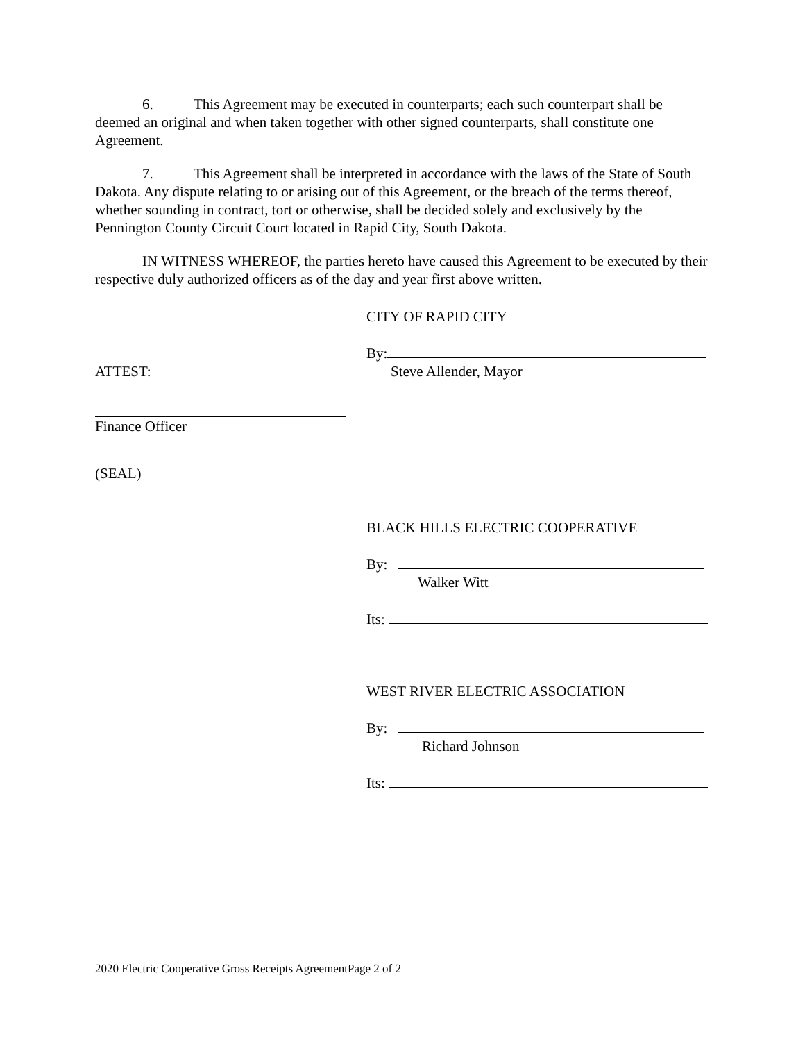6. This Agreement may be executed in counterparts; each such counterpart shall be deemed an original and when taken together with other signed counterparts, shall constitute one Agreement.
7. This Agreement shall be interpreted in accordance with the laws of the State of South Dakota. Any dispute relating to or arising out of this Agreement, or the breach of the terms thereof, whether sounding in contract, tort or otherwise, shall be decided solely and exclusively by the Pennington County Circuit Court located in Rapid City, South Dakota.
IN WITNESS WHEREOF, the parties hereto have caused this Agreement to be executed by their respective duly authorized officers as of the day and year first above written.
CITY OF RAPID CITY
By:
ATTEST: Steve Allender, Mayor
Finance Officer
(SEAL)
BLACK HILLS ELECTRIC COOPERATIVE
By:
Walker Witt
Its:
WEST RIVER ELECTRIC ASSOCIATION
By:
Richard Johnson
Its:
2020 Electric Cooperative Gross Receipts AgreementPage 2 of 2